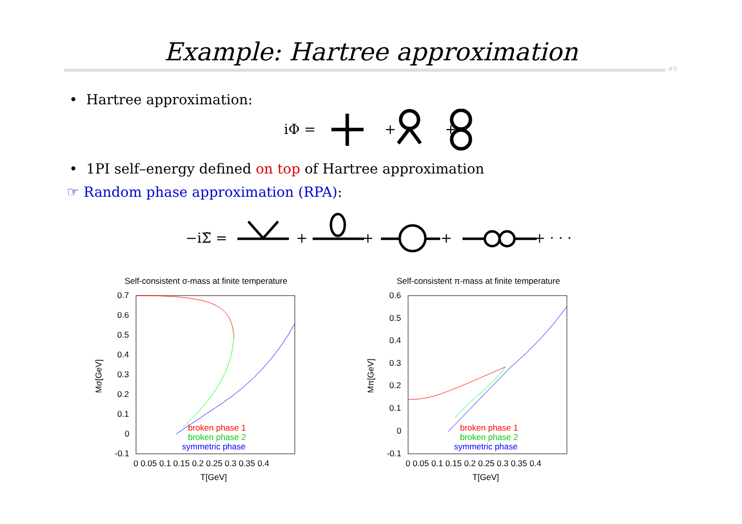Example: Hartree approximation
#8
• Hartree approximation:
iΦ = + +
• 1PI self–energy defined on top of Hartree approximation
☞ Random phase approximation (RPA):
−iΣ̃ = + + + + · · ·
Self-consistent σ-mass at finite temperature
0.7
0.6
0.5
0.4
0.3
0.2
0.1
0
-0.1
0 0.05 0.1 0.15 0.2 0.25 0.3 0.35 0.4
T[GeV]
Mσ[GeV]
broken phase 1
broken phase 2
symmetric phase
Self-consistent π-mass at finite temperature
0.6
0.5
0.4
0.3
0.2
0.1
0
-0.1
0 0.05 0.1 0.15 0.2 0.25 0.3 0.35 0.4
T[GeV]
Mπ[GeV]
broken phase 1
broken phase 2
symmetric phase